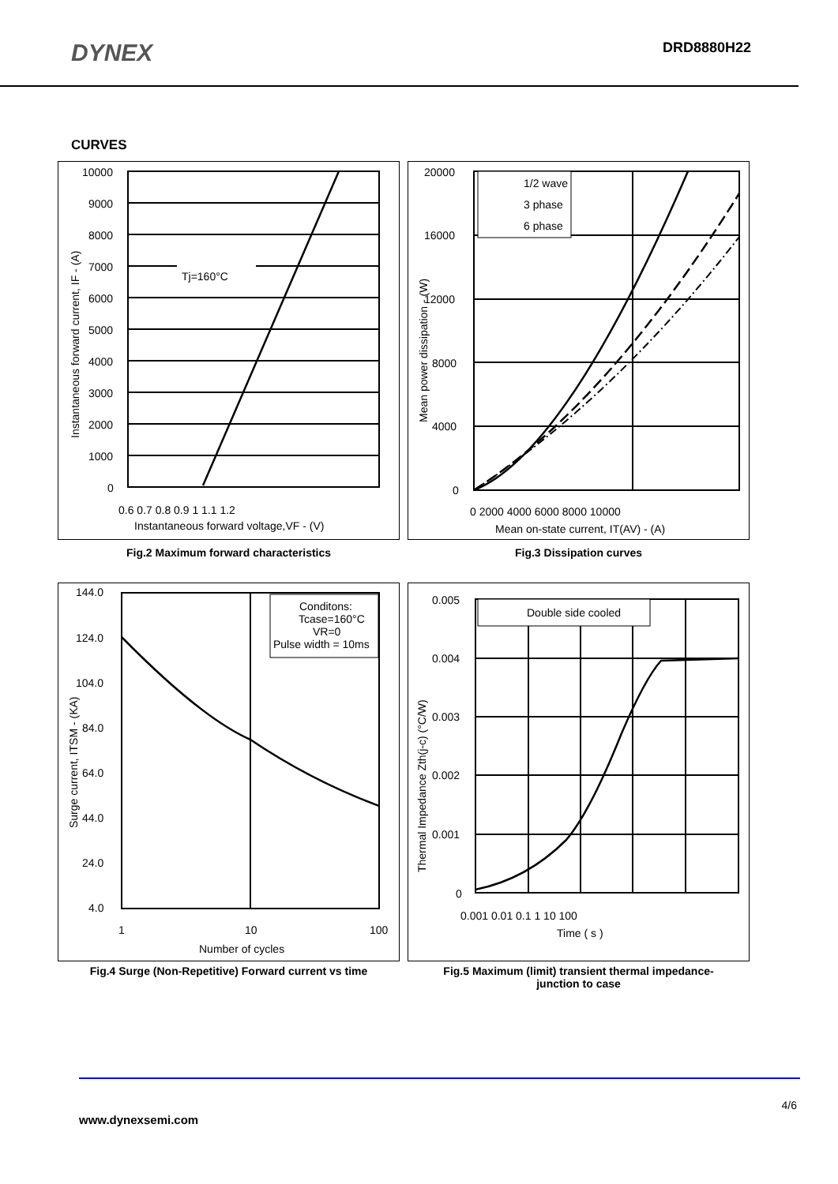DYNEX
DRD8880H22
CURVES
Tj=160°C
10000
9000
8000
7000
6000
5000
4000
3000
2000
1000
0
0.6 0.7 0.8 0.9 1 1.1 1.2
Instantaneous forward voltage,VF - (V)
Instantaneous forward current, IF - (A)
Fig.2 Maximum forward characteristics
1/2 wave
3 phase
6 phase
20000
16000
12000
8000
4000
0
0 2000 4000 6000 8000 10000
Mean on-state current, IT(AV) - (A)
Mean power dissipation - (W)
Fig.3 Dissipation curves
Conditons:
Tcase=160°C
VR=0
Pulse width = 10ms
144.0
124.0
104.0
84.0
64.0
44.0
24.0
4.0
1
10
100
Number of cycles
Surge current, ITSM - (KA)
Fig.4 Surge (Non-Repetitive) Forward current vs time
Double side cooled
0.005
0.004
0.003
0.002
0.001
0
0.001 0.01 0.1 1 10 100
Time ( s )
Thermal Impedance Zth(j-c) (°C/W)
Fig.5 Maximum (limit) transient thermal impedance-
junction to case
4/6
www.dynexsemi.com